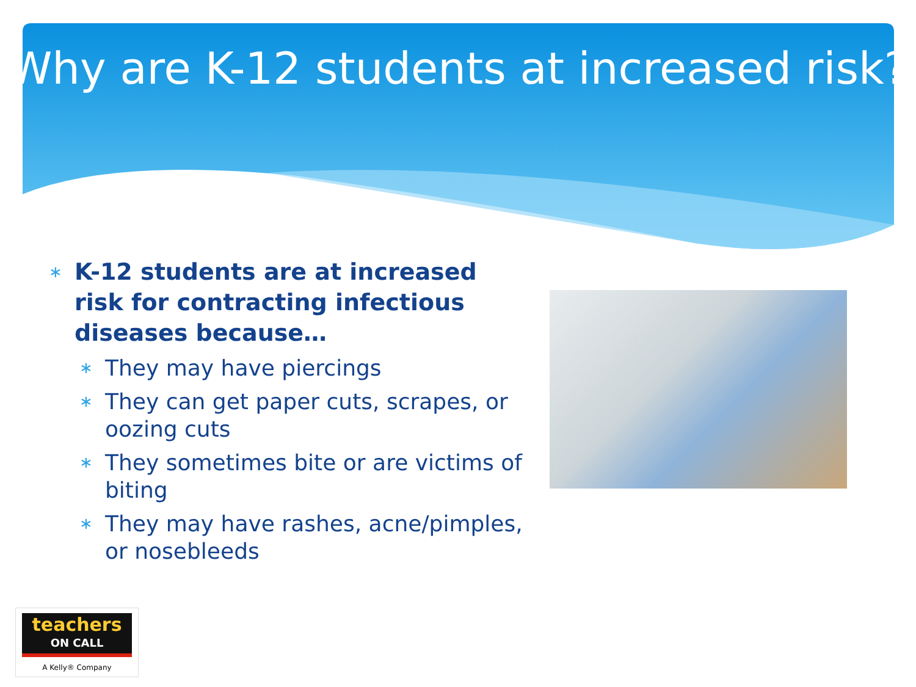Why are K-12 students at increased risk?
∗ K-12 students are at increased risk for contracting infectious diseases because…
∗ They may have piercings
∗ They can get paper cuts, scrapes, or oozing cuts
∗ They sometimes bite or are victims of biting
∗ They may have rashes, acne/pimples, or nosebleeds
teachers
ON CALL
A Kelly® Company